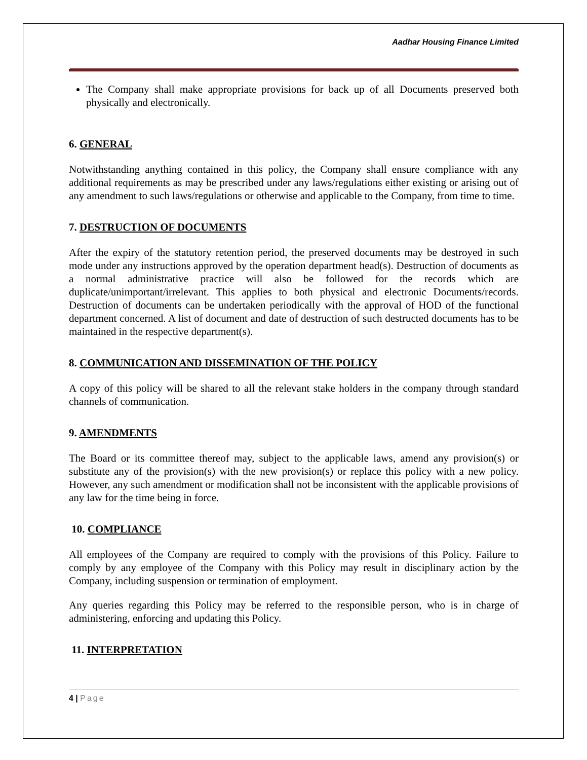Aadhar Housing Finance Limited
The Company shall make appropriate provisions for back up of all Documents preserved both physically and electronically.
6. GENERAL
Notwithstanding anything contained in this policy, the Company shall ensure compliance with any additional requirements as may be prescribed under any laws/regulations either existing or arising out of any amendment to such laws/regulations or otherwise and applicable to the Company, from time to time.
7. DESTRUCTION OF DOCUMENTS
After the expiry of the statutory retention period, the preserved documents may be destroyed in such mode under any instructions approved by the operation department head(s). Destruction of documents as a normal administrative practice will also be followed for the records which are duplicate/unimportant/irrelevant. This applies to both physical and electronic Documents/records. Destruction of documents can be undertaken periodically with the approval of HOD of the functional department concerned. A list of document and date of destruction of such destructed documents has to be maintained in the respective department(s).
8. COMMUNICATION AND DISSEMINATION OF THE POLICY
A copy of this policy will be shared to all the relevant stake holders in the company through standard channels of communication.
9. AMENDMENTS
The Board or its committee thereof may, subject to the applicable laws, amend any provision(s) or substitute any of the provision(s) with the new provision(s) or replace this policy with a new policy. However, any such amendment or modification shall not be inconsistent with the applicable provisions of any law for the time being in force.
10. COMPLIANCE
All employees of the Company are required to comply with the provisions of this Policy. Failure to comply by any employee of the Company with this Policy may result in disciplinary action by the Company, including suspension or termination of employment.
Any queries regarding this Policy may be referred to the responsible person, who is in charge of administering, enforcing and updating this Policy.
11. INTERPRETATION
4 | Page